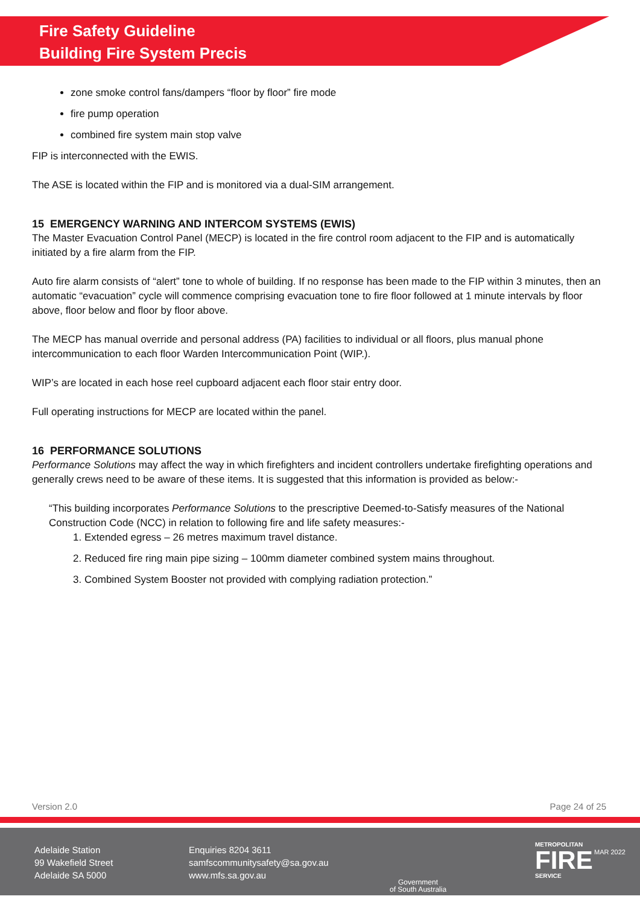Fire Safety Guideline
Building Fire System Precis
zone smoke control fans/dampers “floor by floor” fire mode
fire pump operation
combined fire system main stop valve
FIP is interconnected with the EWIS.
The ASE is located within the FIP and is monitored via a dual-SIM arrangement.
15 EMERGENCY WARNING AND INTERCOM SYSTEMS (EWIS)
The Master Evacuation Control Panel (MECP) is located in the fire control room adjacent to the FIP and is automatically initiated by a fire alarm from the FIP.
Auto fire alarm consists of “alert” tone to whole of building. If no response has been made to the FIP within 3 minutes, then an automatic “evacuation” cycle will commence comprising evacuation tone to fire floor followed at 1 minute intervals by floor above, floor below and floor by floor above.
The MECP has manual override and personal address (PA) facilities to individual or all floors, plus manual phone intercommunication to each floor Warden Intercommunication Point (WIP.).
WIP’s are located in each hose reel cupboard adjacent each floor stair entry door.
Full operating instructions for MECP are located within the panel.
16 PERFORMANCE SOLUTIONS
Performance Solutions may affect the way in which firefighters and incident controllers undertake firefighting operations and generally crews need to be aware of these items. It is suggested that this information is provided as below:-
“This building incorporates Performance Solutions to the prescriptive Deemed-to-Satisfy measures of the National Construction Code (NCC) in relation to following fire and life safety measures:-
1. Extended egress – 26 metres maximum travel distance.
2. Reduced fire ring main pipe sizing – 100mm diameter combined system mains throughout.
3. Combined System Booster not provided with complying radiation protection.”
Version 2.0 Page 24 of 25
Adelaide Station
99 Wakefield Street
Adelaide SA 5000
Enquiries 8204 3611
samfscommunitysafety@sa.gov.au
www.mfs.sa.gov.au
Government
of South Australia
METROPOLITAN
FIRE
SERVICE
MAR 2022